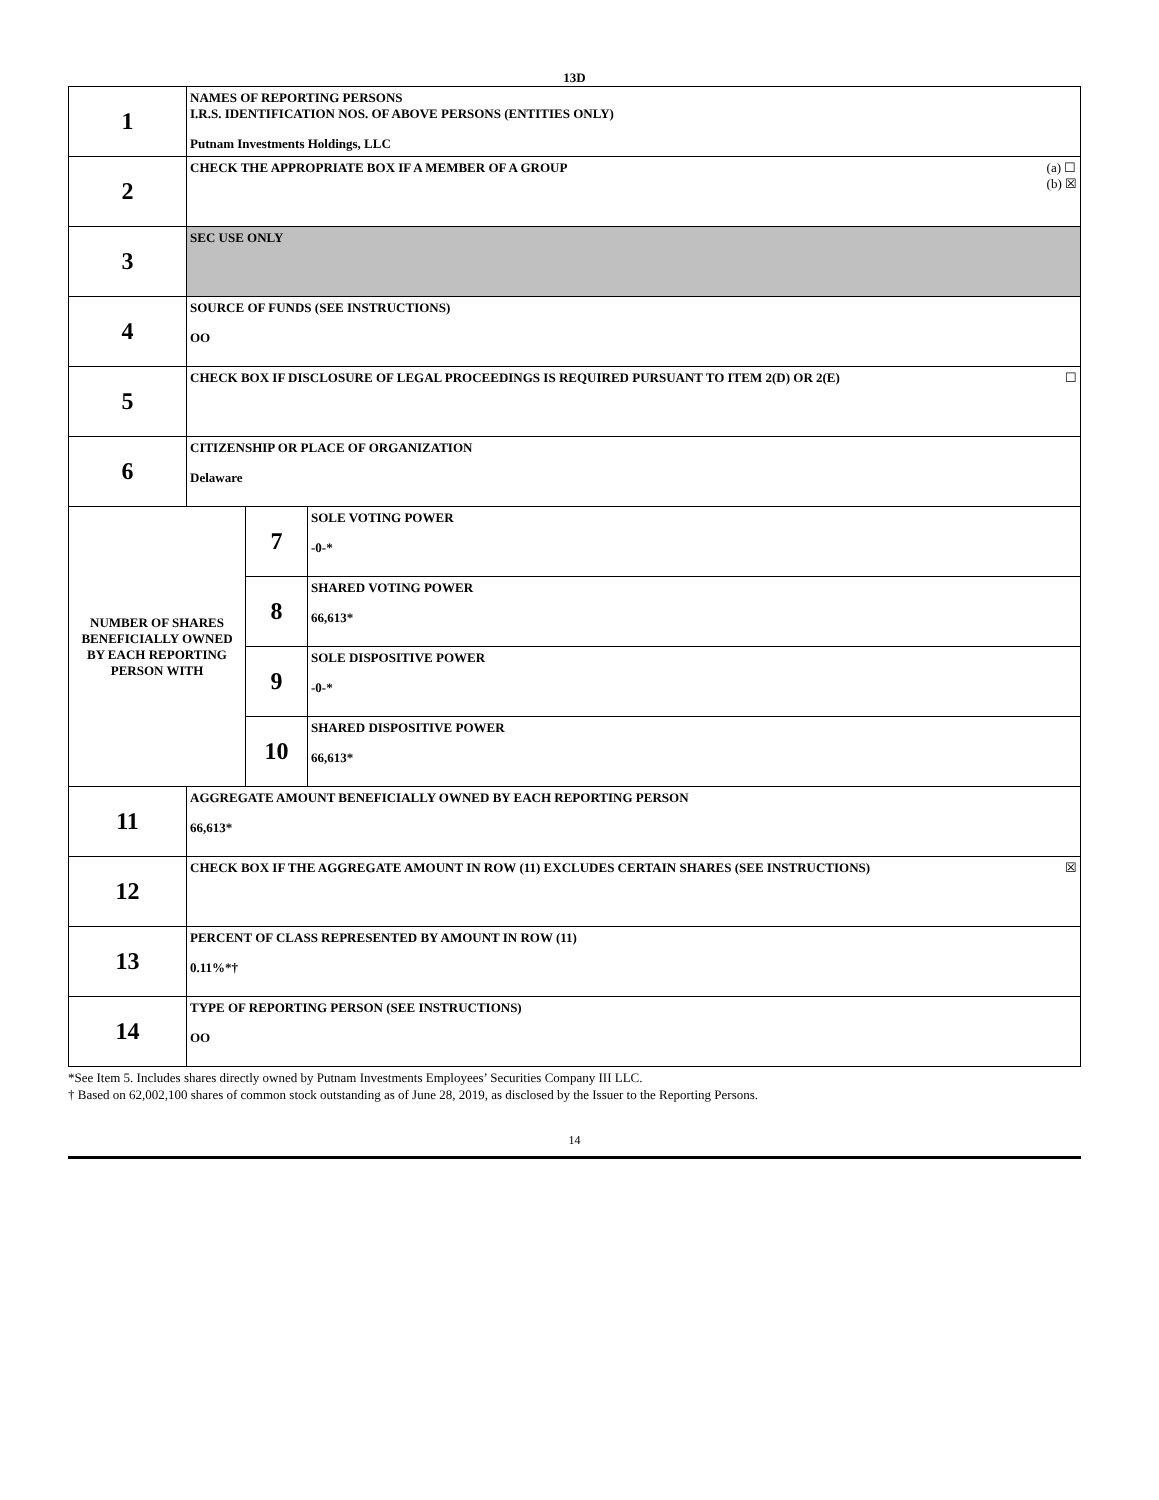13D
| 1 | NAMES OF REPORTING PERSONS I.R.S. IDENTIFICATION NOS. OF ABOVE PERSONS (ENTITIES ONLY) Putnam Investments Holdings, LLC | | |
| 2 | (a) ☐ (b) ☒ CHECK THE APPROPRIATE BOX IF A MEMBER OF A GROUP | | |
| 3 | SEC USE ONLY | | |
| 4 | SOURCE OF FUNDS (SEE INSTRUCTIONS) OO | | |
| 5 | ☐ CHECK BOX IF DISCLOSURE OF LEGAL PROCEEDINGS IS REQUIRED PURSUANT TO ITEM 2(D) OR 2(E) | | |
| 6 | CITIZENSHIP OR PLACE OF ORGANIZATION Delaware | | |
| NUMBER OF SHARES BENEFICIALLY OWNED BY EACH REPORTING PERSON WITH | | 7 | SOLE VOTING POWER -0-* |
| | | 8 | SHARED VOTING POWER 66,613* |
| | | 9 | SOLE DISPOSITIVE POWER -0-* |
| | | 10 | SHARED DISPOSITIVE POWER 66,613* |
| 11 | AGGREGATE AMOUNT BENEFICIALLY OWNED BY EACH REPORTING PERSON 66,613* | | |
| 12 | ☒ CHECK BOX IF THE AGGREGATE AMOUNT IN ROW (11) EXCLUDES CERTAIN SHARES (SEE INSTRUCTIONS) | | |
| 13 | PERCENT OF CLASS REPRESENTED BY AMOUNT IN ROW (11) 0.11%*† | | |
| 14 | TYPE OF REPORTING PERSON (SEE INSTRUCTIONS) OO | | |
*See Item 5. Includes shares directly owned by Putnam Investments Employees’ Securities Company III LLC.
† Based on 62,002,100 shares of common stock outstanding as of June 28, 2019, as disclosed by the Issuer to the Reporting Persons.
14